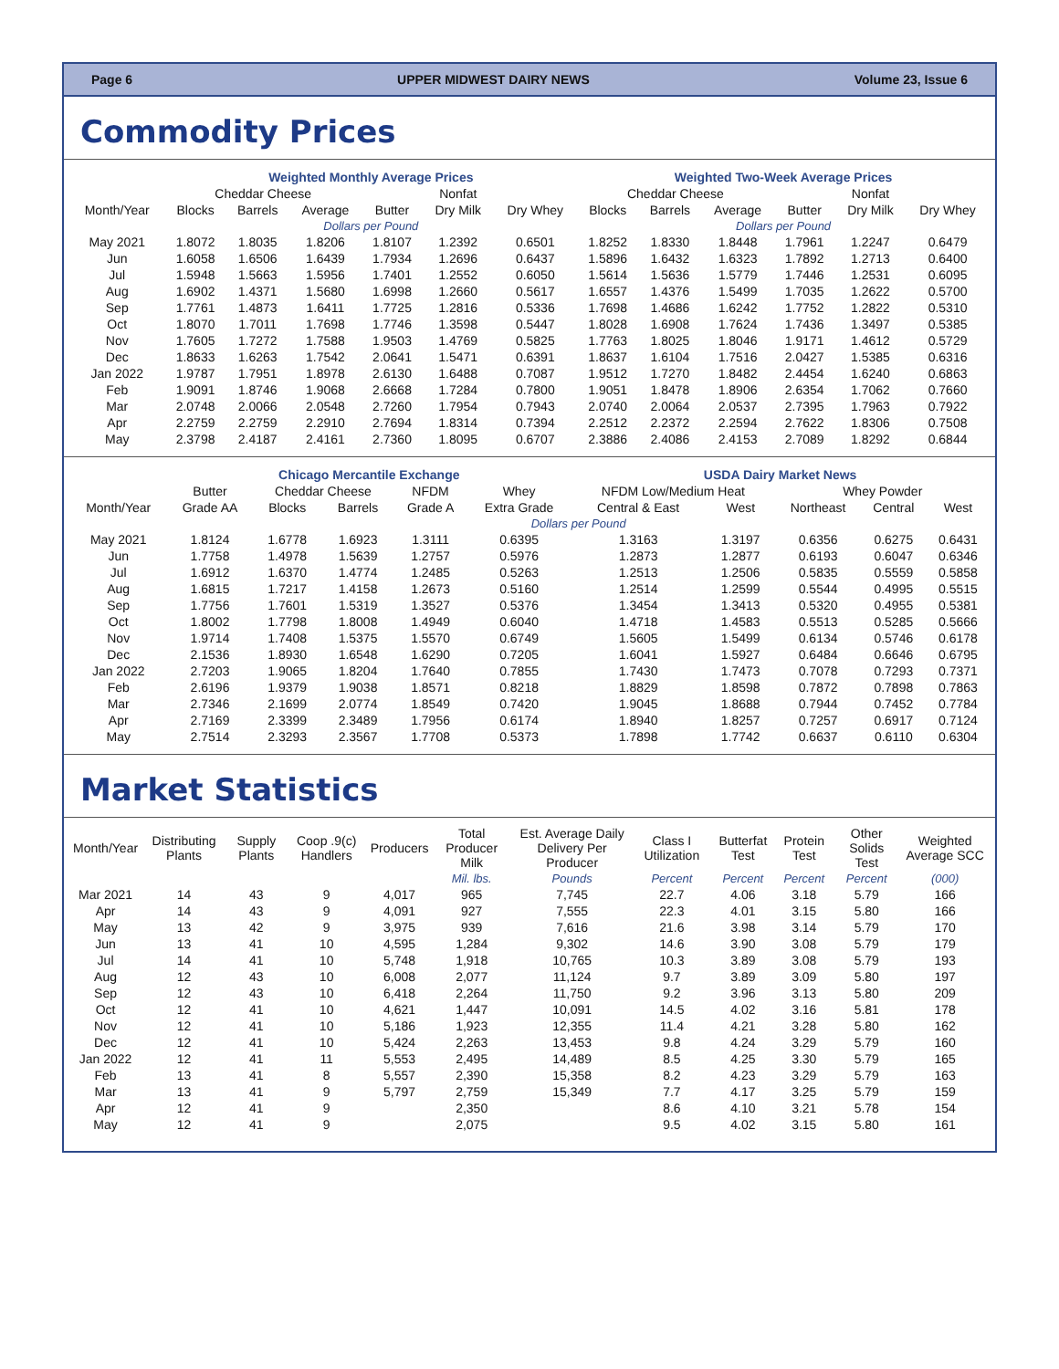Page 6 UPPER MIDWEST DAIRY NEWS Volume 23, Issue 6
Commodity Prices
| | Weighted Monthly Average Prices | | | | | | Weighted Two-Week Average Prices | | | | | |
| --- | --- | --- | --- | --- | --- | --- | --- | --- | --- | --- | --- | --- |
| | Cheddar Cheese | | | | Nonfat | | Cheddar Cheese | | | | Nonfat | |
| Month/Year | Blocks | Barrels | Average | Butter | Dry Milk | Dry Whey | Blocks | Barrels | Average | Butter | Dry Milk | Dry Whey |
| | Dollars per Pound | | | | | | Dollars per Pound | | | | | |
| May 2021 | 1.8072 | 1.8035 | 1.8206 | 1.8107 | 1.2392 | 0.6501 | 1.8252 | 1.8330 | 1.8448 | 1.7961 | 1.2247 | 0.6479 |
| Jun | 1.6058 | 1.6506 | 1.6439 | 1.7934 | 1.2696 | 0.6437 | 1.5896 | 1.6432 | 1.6323 | 1.7892 | 1.2713 | 0.6400 |
| Jul | 1.5948 | 1.5663 | 1.5956 | 1.7401 | 1.2552 | 0.6050 | 1.5614 | 1.5636 | 1.5779 | 1.7446 | 1.2531 | 0.6095 |
| Aug | 1.6902 | 1.4371 | 1.5680 | 1.6998 | 1.2660 | 0.5617 | 1.6557 | 1.4376 | 1.5499 | 1.7035 | 1.2622 | 0.5700 |
| Sep | 1.7761 | 1.4873 | 1.6411 | 1.7725 | 1.2816 | 0.5336 | 1.7698 | 1.4686 | 1.6242 | 1.7752 | 1.2822 | 0.5310 |
| Oct | 1.8070 | 1.7011 | 1.7698 | 1.7746 | 1.3598 | 0.5447 | 1.8028 | 1.6908 | 1.7624 | 1.7436 | 1.3497 | 0.5385 |
| Nov | 1.7605 | 1.7272 | 1.7588 | 1.9503 | 1.4769 | 0.5825 | 1.7763 | 1.8025 | 1.8046 | 1.9171 | 1.4612 | 0.5729 |
| Dec | 1.8633 | 1.6263 | 1.7542 | 2.0641 | 1.5471 | 0.6391 | 1.8637 | 1.6104 | 1.7516 | 2.0427 | 1.5385 | 0.6316 |
| Jan 2022 | 1.9787 | 1.7951 | 1.8978 | 2.6130 | 1.6488 | 0.7087 | 1.9512 | 1.7270 | 1.8482 | 2.4454 | 1.6240 | 0.6863 |
| Feb | 1.9091 | 1.8746 | 1.9068 | 2.6668 | 1.7284 | 0.7800 | 1.9051 | 1.8478 | 1.8906 | 2.6354 | 1.7062 | 0.7660 |
| Mar | 2.0748 | 2.0066 | 2.0548 | 2.7260 | 1.7954 | 0.7943 | 2.0740 | 2.0064 | 2.0537 | 2.7395 | 1.7963 | 0.7922 |
| Apr | 2.2759 | 2.2759 | 2.2910 | 2.7694 | 1.8314 | 0.7394 | 2.2512 | 2.2372 | 2.2594 | 2.7622 | 1.8306 | 0.7508 |
| May | 2.3798 | 2.4187 | 2.4161 | 2.7360 | 1.8095 | 0.6707 | 2.3886 | 2.4086 | 2.4153 | 2.7089 | 1.8292 | 0.6844 |
| | Chicago Mercantile Exchange | | | | | USDA Dairy Market News | | | | |
| --- | --- | --- | --- | --- | --- | --- | --- | --- | --- | --- |
| | Butter | Cheddar Cheese | | NFDM | Whey | NFDM Low/Medium Heat | | Whey Powder | | |
| Month/Year | Grade AA | Blocks | Barrels | Grade A | Extra Grade | Central & East | West | Northeast | Central | West |
| | Dollars per Pound | | | | | | | | | |
| May 2021 | 1.8124 | 1.6778 | 1.6923 | 1.3111 | 0.6395 | 1.3163 | 1.3197 | 0.6356 | 0.6275 | 0.6431 |
| Jun | 1.7758 | 1.4978 | 1.5639 | 1.2757 | 0.5976 | 1.2873 | 1.2877 | 0.6193 | 0.6047 | 0.6346 |
| Jul | 1.6912 | 1.6370 | 1.4774 | 1.2485 | 0.5263 | 1.2513 | 1.2506 | 0.5835 | 0.5559 | 0.5858 |
| Aug | 1.6815 | 1.7217 | 1.4158 | 1.2673 | 0.5160 | 1.2514 | 1.2599 | 0.5544 | 0.4995 | 0.5515 |
| Sep | 1.7756 | 1.7601 | 1.5319 | 1.3527 | 0.5376 | 1.3454 | 1.3413 | 0.5320 | 0.4955 | 0.5381 |
| Oct | 1.8002 | 1.7798 | 1.8008 | 1.4949 | 0.6040 | 1.4718 | 1.4583 | 0.5513 | 0.5285 | 0.5666 |
| Nov | 1.9714 | 1.7408 | 1.5375 | 1.5570 | 0.6749 | 1.5605 | 1.5499 | 0.6134 | 0.5746 | 0.6178 |
| Dec | 2.1536 | 1.8930 | 1.6548 | 1.6290 | 0.7205 | 1.6041 | 1.5927 | 0.6484 | 0.6646 | 0.6795 |
| Jan 2022 | 2.7203 | 1.9065 | 1.8204 | 1.7640 | 0.7855 | 1.7430 | 1.7473 | 0.7078 | 0.7293 | 0.7371 |
| Feb | 2.6196 | 1.9379 | 1.9038 | 1.8571 | 0.8218 | 1.8829 | 1.8598 | 0.7872 | 0.7898 | 0.7863 |
| Mar | 2.7346 | 2.1699 | 2.0774 | 1.8549 | 0.7420 | 1.9045 | 1.8688 | 0.7944 | 0.7452 | 0.7784 |
| Apr | 2.7169 | 2.3399 | 2.3489 | 1.7956 | 0.6174 | 1.8940 | 1.8257 | 0.7257 | 0.6917 | 0.7124 |
| May | 2.7514 | 2.3293 | 2.3567 | 1.7708 | 0.5373 | 1.7898 | 1.7742 | 0.6637 | 0.6110 | 0.6304 |
Market Statistics
| Month/Year | Distributing Plants | Supply Plants | Coop .9(c) Handlers | Producers | Total Producer Milk | Est. Average Daily Delivery Per Producer | Class I Utilization | Butterfat Test | Protein Test | Other Solids Test | Weighted Average SCC |
| --- | --- | --- | --- | --- | --- | --- | --- | --- | --- | --- | --- |
| | | | | | Mil. lbs. | Pounds | Percent | Percent | Percent | Percent | (000) |
| Mar 2021 | 14 | 43 | 9 | 4,017 | 965 | 7,745 | 22.7 | 4.06 | 3.18 | 5.79 | 166 |
| Apr | 14 | 43 | 9 | 4,091 | 927 | 7,555 | 22.3 | 4.01 | 3.15 | 5.80 | 166 |
| May | 13 | 42 | 9 | 3,975 | 939 | 7,616 | 21.6 | 3.98 | 3.14 | 5.79 | 170 |
| Jun | 13 | 41 | 10 | 4,595 | 1,284 | 9,302 | 14.6 | 3.90 | 3.08 | 5.79 | 179 |
| Jul | 14 | 41 | 10 | 5,748 | 1,918 | 10,765 | 10.3 | 3.89 | 3.08 | 5.79 | 193 |
| Aug | 12 | 43 | 10 | 6,008 | 2,077 | 11,124 | 9.7 | 3.89 | 3.09 | 5.80 | 197 |
| Sep | 12 | 43 | 10 | 6,418 | 2,264 | 11,750 | 9.2 | 3.96 | 3.13 | 5.80 | 209 |
| Oct | 12 | 41 | 10 | 4,621 | 1,447 | 10,091 | 14.5 | 4.02 | 3.16 | 5.81 | 178 |
| Nov | 12 | 41 | 10 | 5,186 | 1,923 | 12,355 | 11.4 | 4.21 | 3.28 | 5.80 | 162 |
| Dec | 12 | 41 | 10 | 5,424 | 2,263 | 13,453 | 9.8 | 4.24 | 3.29 | 5.79 | 160 |
| Jan 2022 | 12 | 41 | 11 | 5,553 | 2,495 | 14,489 | 8.5 | 4.25 | 3.30 | 5.79 | 165 |
| Feb | 13 | 41 | 8 | 5,557 | 2,390 | 15,358 | 8.2 | 4.23 | 3.29 | 5.79 | 163 |
| Mar | 13 | 41 | 9 | 5,797 | 2,759 | 15,349 | 7.7 | 4.17 | 3.25 | 5.79 | 159 |
| Apr | 12 | 41 | 9 | | 2,350 | | 8.6 | 4.10 | 3.21 | 5.78 | 154 |
| May | 12 | 41 | 9 | | 2,075 | | 9.5 | 4.02 | 3.15 | 5.80 | 161 |